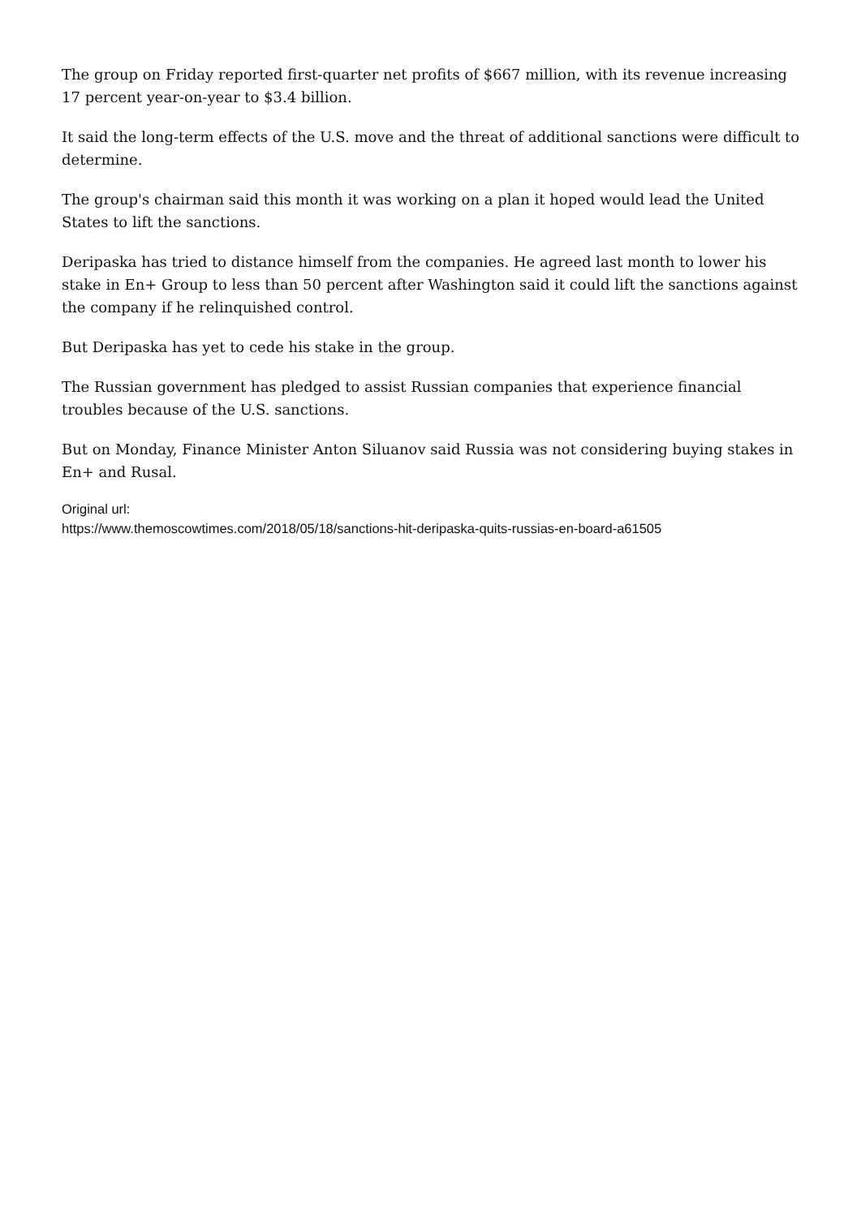The group on Friday reported first-quarter net profits of $667 million, with its revenue increasing 17 percent year-on-year to $3.4 billion.
It said the long-term effects of the U.S. move and the threat of additional sanctions were difficult to determine.
The group's chairman said this month it was working on a plan it hoped would lead the United States to lift the sanctions.
Deripaska has tried to distance himself from the companies. He agreed last month to lower his stake in En+ Group to less than 50 percent after Washington said it could lift the sanctions against the company if he relinquished control.
But Deripaska has yet to cede his stake in the group.
The Russian government has pledged to assist Russian companies that experience financial troubles because of the U.S. sanctions.
But on Monday, Finance Minister Anton Siluanov said Russia was not considering buying stakes in En+ and Rusal.
Original url:
https://www.themoscowtimes.com/2018/05/18/sanctions-hit-deripaska-quits-russias-en-board-a61505